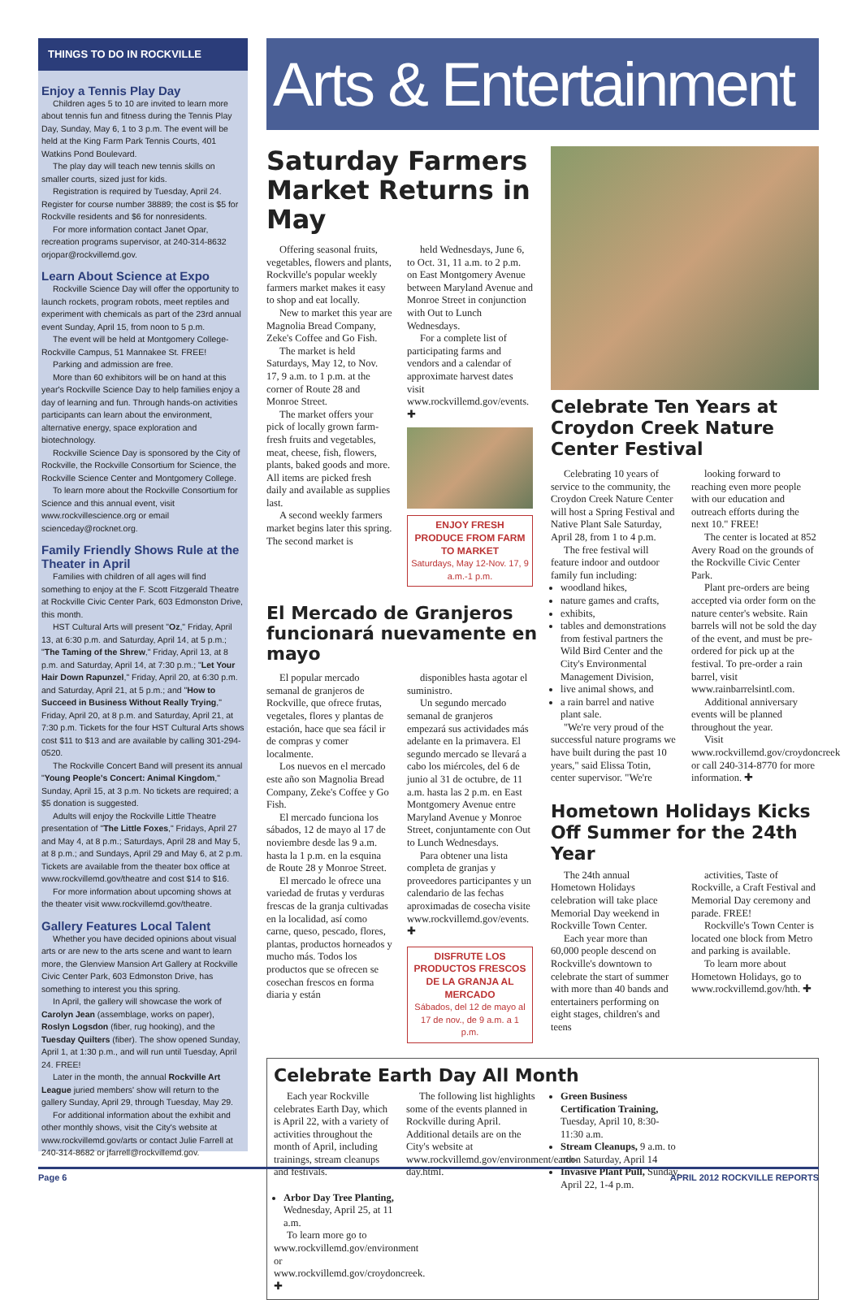THINGS TO DO IN ROCKVILLE
Enjoy a Tennis Play Day
Children ages 5 to 10 are invited to learn more about tennis fun and fitness during the Tennis Play Day, Sunday, May 6, 1 to 3 p.m. The event will be held at the King Farm Park Tennis Courts, 401 Watkins Pond Boulevard.
The play day will teach new tennis skills on smaller courts, sized just for kids.
Registration is required by Tuesday, April 24. Register for course number 38889; the cost is $5 for Rockville residents and $6 for nonresidents.
For more information contact Janet Opar, recreation programs supervisor, at 240-314-8632 orjopar@rockvillemd.gov.
Learn About Science at Expo
Rockville Science Day will offer the opportunity to launch rockets, program robots, meet reptiles and experiment with chemicals as part of the 23rd annual event Sunday, April 15, from noon to 5 p.m.
The event will be held at Montgomery College- Rockville Campus, 51 Mannakee St. FREE!
Parking and admission are free.
More than 60 exhibitors will be on hand at this year's Rockville Science Day to help families enjoy a day of learning and fun. Through hands-on activities participants can learn about the environment, alternative energy, space exploration and biotechnology.
Rockville Science Day is sponsored by the City of Rockville, the Rockville Consortium for Science, the Rockville Science Center and Montgomery College.
To learn more about the Rockville Consortium for Science and this annual event, visit www.rockvillescience.org or email scienceday@rocknet.org.
Family Friendly Shows Rule at the Theater in April
Families with children of all ages will find something to enjoy at the F. Scott Fitzgerald Theatre at Rockville Civic Center Park, 603 Edmonston Drive, this month.
HST Cultural Arts will present "Oz," Friday, April 13, at 6:30 p.m. and Saturday, April 14, at 5 p.m.; "The Taming of the Shrew," Friday, April 13, at 8 p.m. and Saturday, April 14, at 7:30 p.m.; "Let Your Hair Down Rapunzel," Friday, April 20, at 6:30 p.m. and Saturday, April 21, at 5 p.m.; and "How to Succeed in Business Without Really Trying," Friday, April 20, at 8 p.m. and Saturday, April 21, at 7:30 p.m. Tickets for the four HST Cultural Arts shows cost $11 to $13 and are available by calling 301-294-0520.
The Rockville Concert Band will present its annual "Young People's Concert: Animal Kingdom," Sunday, April 15, at 3 p.m. No tickets are required; a $5 donation is suggested.
Adults will enjoy the Rockville Little Theatre presentation of "The Little Foxes," Fridays, April 27 and May 4, at 8 p.m.; Saturdays, April 28 and May 5, at 8 p.m.; and Sundays, April 29 and May 6, at 2 p.m. Tickets are available from the theater box office at www.rockvillemd.gov/theatre and cost $14 to $16.
For more information about upcoming shows at the theater visit www.rockvillemd.gov/theatre.
Gallery Features Local Talent
Whether you have decided opinions about visual arts or are new to the arts scene and want to learn more, the Glenview Mansion Art Gallery at Rockville Civic Center Park, 603 Edmonston Drive, has something to interest you this spring.
In April, the gallery will showcase the work of Carolyn Jean (assemblage, works on paper), Roslyn Logsdon (fiber, rug hooking), and the Tuesday Quilters (fiber). The show opened Sunday, April 1, at 1:30 p.m., and will run until Tuesday, April 24. FREE!
Later in the month, the annual Rockville Art League juried members' show will return to the gallery Sunday, April 29, through Tuesday, May 29.
For additional information about the exhibit and other monthly shows, visit the City's website at www.rockvillemd.gov/arts or contact Julie Farrell at 240-314-8682 or jfarrell@rockvillemd.gov.
Arts & Entertainment
Saturday Farmers Market Returns in May
Offering seasonal fruits, vegetables, flowers and plants, Rockville's popular weekly farmers market makes it easy to shop and eat locally.
New to market this year are Magnolia Bread Company, Zeke's Coffee and Go Fish.
The market is held Saturdays, May 12, to Nov. 17, 9 a.m. to 1 p.m. at the corner of Route 28 and Monroe Street.
The market offers your pick of locally grown farm-fresh fruits and vegetables, meat, cheese, fish, flowers, plants, baked goods and more. All items are picked fresh daily and available as supplies last.
A second weekly farmers market begins later this spring. The second market is
held Wednesdays, June 6, to Oct. 31, 11 a.m. to 2 p.m. on East Montgomery Avenue between Maryland Avenue and Monroe Street in conjunction with Out to Lunch Wednesdays.
For a complete list of participating farms and vendors and a calendar of approximate harvest dates visit www.rockvillemd.gov/events. ✚
ENJOY FRESH PRODUCE FROM FARM TO MARKET
Saturdays, May 12-Nov. 17, 9 a.m.-1 p.m.
El Mercado de Granjeros funcionará nuevamente en mayo
El popular mercado semanal de granjeros de Rockville, que ofrece frutas, vegetales, flores y plantas de estación, hace que sea fácil ir de compras y comer localmente.
Los nuevos en el mercado este año son Magnolia Bread Company, Zeke's Coffee y Go Fish.
El mercado funciona los sábados, 12 de mayo al 17 de noviembre desde las 9 a.m. hasta la 1 p.m. en la esquina de Route 28 y Monroe Street.
El mercado le ofrece una variedad de frutas y verduras frescas de la granja cultivadas en la localidad, así como carne, queso, pescado, flores, plantas, productos horneados y mucho más. Todos los productos que se ofrecen se cosechan frescos en forma diaria y están
disponibles hasta agotar el suministro.
Un segundo mercado semanal de granjeros empezará sus actividades más adelante en la primavera. El segundo mercado se llevará a cabo los miércoles, del 6 de junio al 31 de octubre, de 11 a.m. hasta las 2 p.m. en East Montgomery Avenue entre Maryland Avenue y Monroe Street, conjuntamente con Out to Lunch Wednesdays.
Para obtener una lista completa de granjas y proveedores participantes y un calendario de las fechas aproximadas de cosecha visite www.rockvillemd.gov/events. ✚
DISFRUTE LOS PRODUCTOS FRESCOS DE LA GRANJA AL MERCADO
Sábados, del 12 de mayo al 17 de nov., de 9 a.m. a 1 p.m.
Celebrate Ten Years at Croydon Creek Nature Center Festival
Celebrating 10 years of service to the community, the Croydon Creek Nature Center will host a Spring Festival and Native Plant Sale Saturday, April 28, from 1 to 4 p.m.
The free festival will feature indoor and outdoor family fun including:
woodland hikes,
nature games and crafts,
exhibits,
tables and demonstrations from festival partners the Wild Bird Center and the City's Environmental Management Division,
live animal shows, and
a rain barrel and native plant sale.
"We're very proud of the successful nature programs we have built during the past 10 years," said Elissa Totin, center supervisor. "We're
looking forward to reaching even more people with our education and outreach efforts during the next 10." FREE!
The center is located at 852 Avery Road on the grounds of the Rockville Civic Center Park.
Plant pre-orders are being accepted via order form on the nature center's website. Rain barrels will not be sold the day of the event, and must be pre-ordered for pick up at the festival. To pre-order a rain barrel, visit www.rainbarrelsintl.com.
Additional anniversary events will be planned throughout the year.
Visit www.rockvillemd.gov/croydoncreek or call 240-314-8770 for more information. ✚
Hometown Holidays Kicks Off Summer for the 24th Year
The 24th annual Hometown Holidays celebration will take place Memorial Day weekend in Rockville Town Center.
Each year more than 60,000 people descend on Rockville's downtown to celebrate the start of summer with more than 40 bands and entertainers performing on eight stages, children's and teens
activities, Taste of Rockville, a Craft Festival and Memorial Day ceremony and parade. FREE!
Rockville's Town Center is located one block from Metro and parking is available.
To learn more about Hometown Holidays, go to www.rockvillemd.gov/hth. ✚
Celebrate Earth Day All Month
Each year Rockville celebrates Earth Day, which is April 22, with a variety of activities throughout the month of April, including trainings, stream cleanups and festivals.
The following list highlights some of the events planned in Rockville during April. Additional details are on the City's website at www.rockvillemd.gov/environment/earth-day.html.
Green Business Certification Training, Tuesday, April 10, 8:30-11:30 a.m.
Stream Cleanups, 9 a.m. to noon Saturday, April 14
Invasive Plant Pull, Sunday, April 22, 1-4 p.m.
Arbor Day Tree Planting, Wednesday, April 25, at 11 a.m.
To learn more go to www.rockvillemd.gov/environment or www.rockvillemd.gov/croydoncreek. ✚
Page 6 APRIL 2012 ROCKVILLE REPORTS